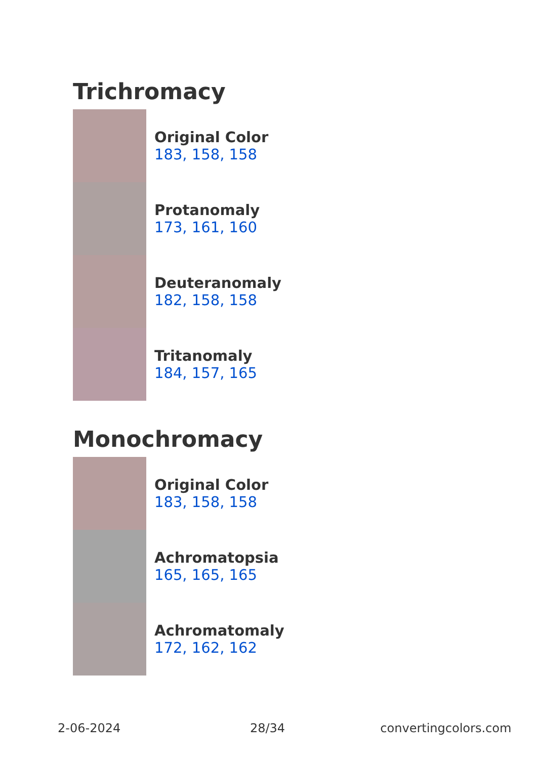Trichromacy
Original Color
183, 158, 158
Protanomaly
173, 161, 160
Deuteranomaly
182, 158, 158
Tritanomaly
184, 157, 165
Monochromacy
Original Color
183, 158, 158
Achromatopsia
165, 165, 165
Achromatomaly
172, 162, 162
2-06-2024 28/34 convertingcolors.com